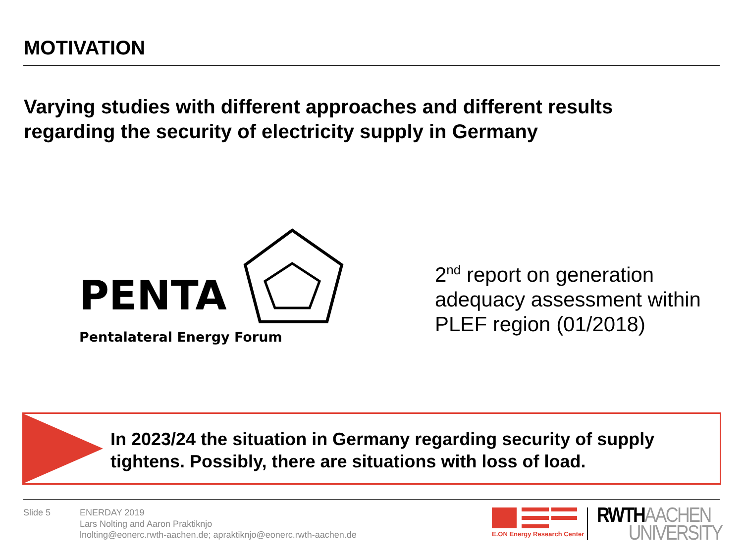MOTIVATION
Varying studies with different approaches and different results
regarding the security of electricity supply in Germany
PENTA
Pentalateral Energy Forum
2<sup>nd</sup> report on generation
adequacy assessment within
PLEF region (01/2018)
In 2023/24 the situation in Germany regarding security of supply
tightens. Possibly, there are situations with loss of load.
Slide 5 ENERDAY 2019
Lars Nolting and Aaron Praktiknjo
lnolting@eonerc.rwth-aachen.de; apraktiknjo@eonerc.rwth-aachen.de
E.ON Energy Research Center
RWTH AACHEN
UNIVERSITY